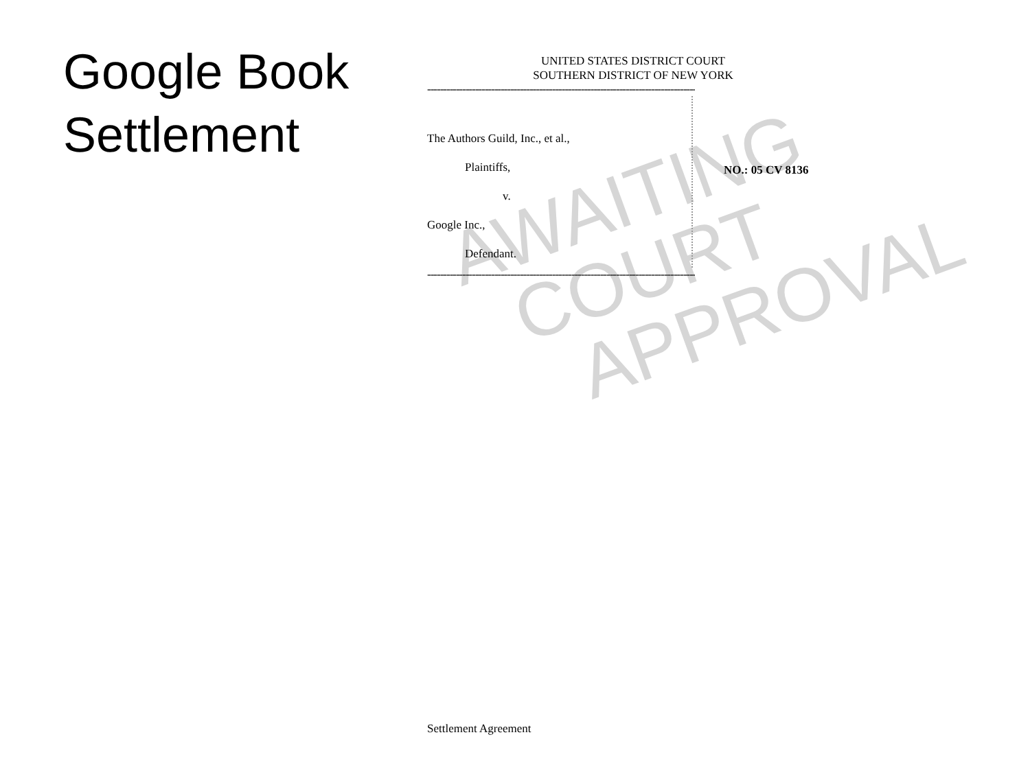Google Book
Settlement
AWAITING
COURT
APPROVAL
UNITED STATES DISTRICT COURT
SOUTHERN DISTRICT OF NEW YORK
------------------------------------------------------------------------------------x
The Authors Guild, Inc., et al.,
Plaintiffs,
v.
Google Inc.,
Defendant.
NO.: 05 CV 8136
------------------------------------------------------------------------------------x
Settlement Agreement